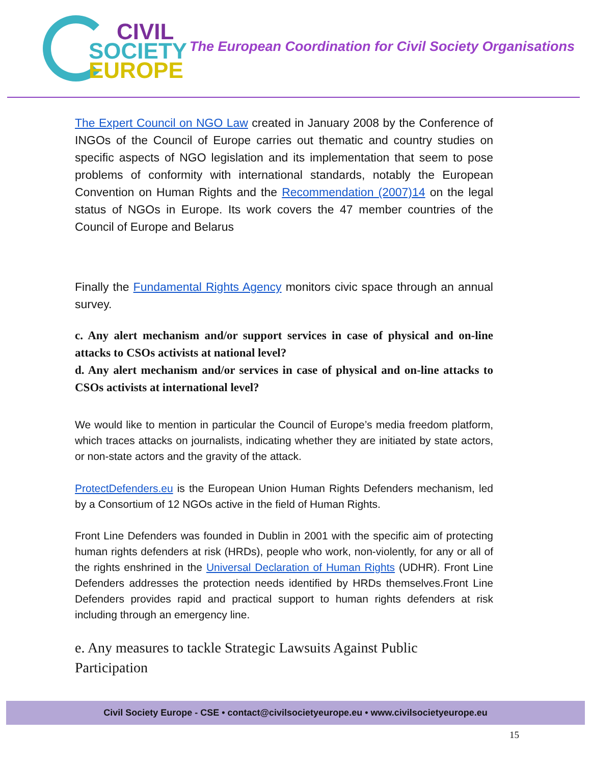CIVIL
SOCIETY
EUROPE
The European Coordination for Civil Society Organisations
The Expert Council on NGO Law created in January 2008 by the Conference of INGOs of the Council of Europe carries out thematic and country studies on specific aspects of NGO legislation and its implementation that seem to pose problems of conformity with international standards, notably the European Convention on Human Rights and the Recommendation (2007)14 on the legal status of NGOs in Europe. Its work covers the 47 member countries of the Council of Europe and Belarus
Finally the Fundamental Rights Agency monitors civic space through an annual survey.
c. Any alert mechanism and/or support services in case of physical and on-line attacks to CSOs activists at national level?
d. Any alert mechanism and/or services in case of physical and on-line attacks to CSOs activists at international level?
We would like to mention in particular the Council of Europe’s media freedom platform, which traces attacks on journalists, indicating whether they are initiated by state actors, or non-state actors and the gravity of the attack.
ProtectDefenders.eu is the European Union Human Rights Defenders mechanism, led by a Consortium of 12 NGOs active in the field of Human Rights.
Front Line Defenders was founded in Dublin in 2001 with the specific aim of protecting human rights defenders at risk (HRDs), people who work, non-violently, for any or all of the rights enshrined in the Universal Declaration of Human Rights (UDHR). Front Line Defenders addresses the protection needs identified by HRDs themselves.Front Line Defenders provides rapid and practical support to human rights defenders at risk including through an emergency line.
e. Any measures to tackle Strategic Lawsuits Against Public
Participation
Civil Society Europe - CSE • contact@civilsocietyeurope.eu • www.civilsocietyeurope.eu
15